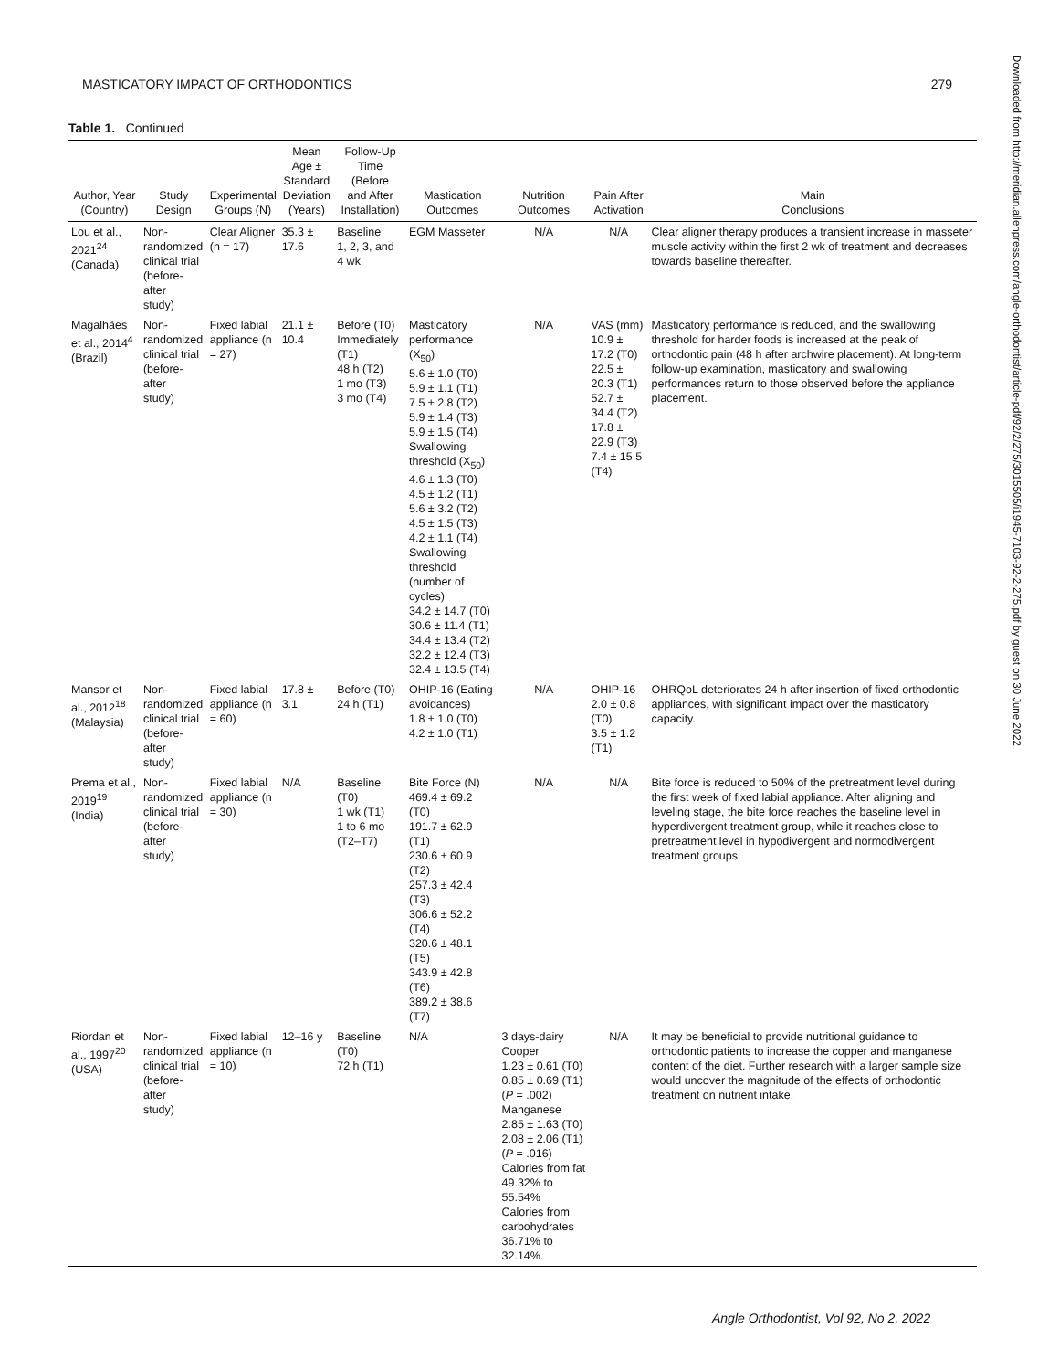MASTICATORY IMPACT OF ORTHODONTICS 279
Table 1. Continued
| Author, Year (Country) | Study Design | Experimental Groups (N) | Mean Age ± Standard Deviation (Years) | Follow-Up Time (Before and After Installation) | Mastication Outcomes | Nutrition Outcomes | Pain After Activation | Main Conclusions |
| --- | --- | --- | --- | --- | --- | --- | --- | --- |
| Lou et al., 2021<sup>24</sup> (Canada) | Non- randomized clinical trial (before-after study) | Clear Aligner (n = 17) | 35.3 ± 17.6 | Baseline 1, 2, 3, and 4 wk | EGM Masseter | N/A | N/A | Clear aligner therapy produces a transient increase in masseter muscle activity within the first 2 wk of treatment and decreases towards baseline thereafter. |
| Magalhães et al., 2014<sup>4</sup> (Brazil) | Non- randomized clinical trial (before-after study) | Fixed labial appliance (n = 27) | 21.1 ± 10.4 | Before (T0) Immediately (T1) 48 h (T2) 1 mo (T3) 3 mo (T4) | Masticatory performance (X<sub>50</sub>) 5.6 ± 1.0 (T0) 5.9 ± 1.1 (T1) 7.5 ± 2.8 (T2) 5.9 ± 1.4 (T3) 5.9 ± 1.5 (T4) Swallowing threshold (X<sub>50</sub>) 4.6 ± 1.3 (T0) 4.5 ± 1.2 (T1) 5.6 ± 3.2 (T2) 4.5 ± 1.5 (T3) 4.2 ± 1.1 (T4) Swallowing threshold (number of cycles) 34.2 ± 14.7 (T0) 30.6 ± 11.4 (T1) 34.4 ± 13.4 (T2) 32.2 ± 12.4 (T3) 32.4 ± 13.5 (T4) | N/A | VAS (mm) 10.9 ± 17.2 (T0) 22.5 ± 20.3 (T1) 52.7 ± 34.4 (T2) 17.8 ± 22.9 (T3) 7.4 ± 15.5 (T4) | Masticatory performance is reduced, and the swallowing threshold for harder foods is increased at the peak of orthodontic pain (48 h after archwire placement). At long-term follow-up examination, masticatory and swallowing performances return to those observed before the appliance placement. |
| Mansor et al., 2012<sup>18</sup> (Malaysia) | Non- randomized clinical trial (before-after study) | Fixed labial appliance (n = 60) | 17.8 ± 3.1 | Before (T0) 24 h (T1) | OHIP-16 (Eating avoidances) 1.8 ± 1.0 (T0) 4.2 ± 1.0 (T1) | N/A | OHIP-16 2.0 ± 0.8 (T0) 3.5 ± 1.2 (T1) | OHRQoL deteriorates 24 h after insertion of fixed orthodontic appliances, with significant impact over the masticatory capacity. |
| Prema et al., 2019<sup>19</sup> (India) | Non- randomized clinical trial (before-after study) | Fixed labial appliance (n = 30) | N/A | Baseline (T0) 1 wk (T1) 1 to 6 mo (T2–T7) | Bite Force (N) 469.4 ± 69.2 (T0) 191.7 ± 62.9 (T1) 230.6 ± 60.9 (T2) 257.3 ± 42.4 (T3) 306.6 ± 52.2 (T4) 320.6 ± 48.1 (T5) 343.9 ± 42.8 (T6) 389.2 ± 38.6 (T7) | N/A | N/A | Bite force is reduced to 50% of the pretreatment level during the first week of fixed labial appliance. After aligning and leveling stage, the bite force reaches the baseline level in hyperdivergent treatment group, while it reaches close to pretreatment level in hypodivergent and normodivergent treatment groups. |
| Riordan et al., 1997<sup>20</sup> (USA) | Non- randomized clinical trial (before-after study) | Fixed labial appliance (n = 10) | 12–16 y | Baseline (T0) 72 h (T1) | N/A | 3 days-dairy Cooper 1.23 ± 0.61 (T0) 0.85 ± 0.69 (T1) ( P = .002) Manganese 2.85 ± 1.63 (T0) 2.08 ± 2.06 (T1) ( P = .016) Calories from fat 49.32% to 55.54% Calories from carbohydrates 36.71% to 32.14%. | N/A | It may be beneficial to provide nutritional guidance to orthodontic patients to increase the copper and manganese content of the diet. Further research with a larger sample size would uncover the magnitude of the effects of orthodontic treatment on nutrient intake. |
Downloaded from http://meridian.allenpress.com/angle-orthodontist/article-pdf/92/2/275/3015505/i1945-7103-92-2-275.pdf by guest on 30 June 2022
Angle Orthodontist, Vol 92, No 2, 2022